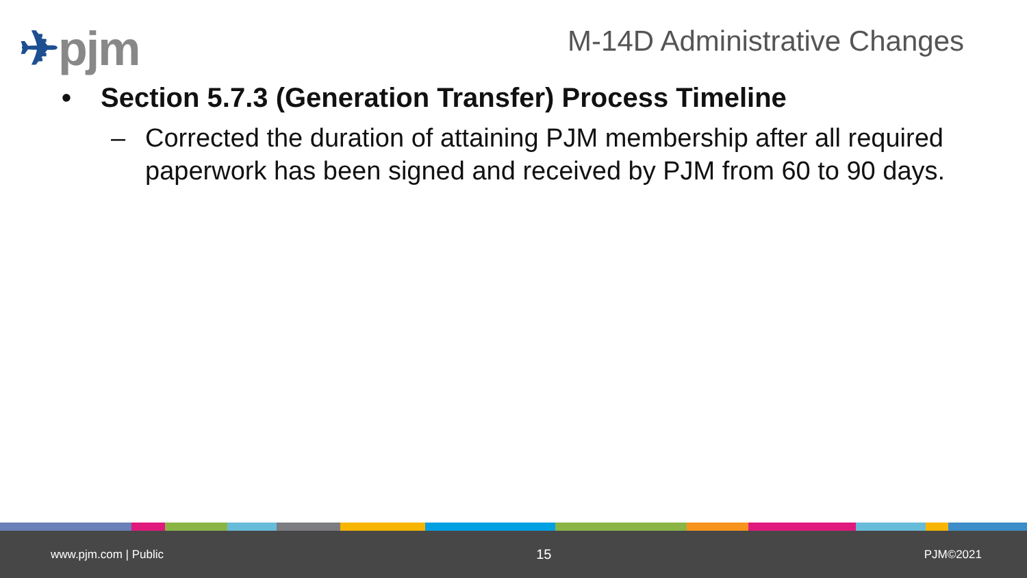✈pjm M-14D Administrative Changes
• Section 5.7.3 (Generation Transfer) Process Timeline
– Corrected the duration of attaining PJM membership after all required paperwork has been signed and received by PJM from 60 to 90 days.
www.pjm.com | Public 15 PJM©2021